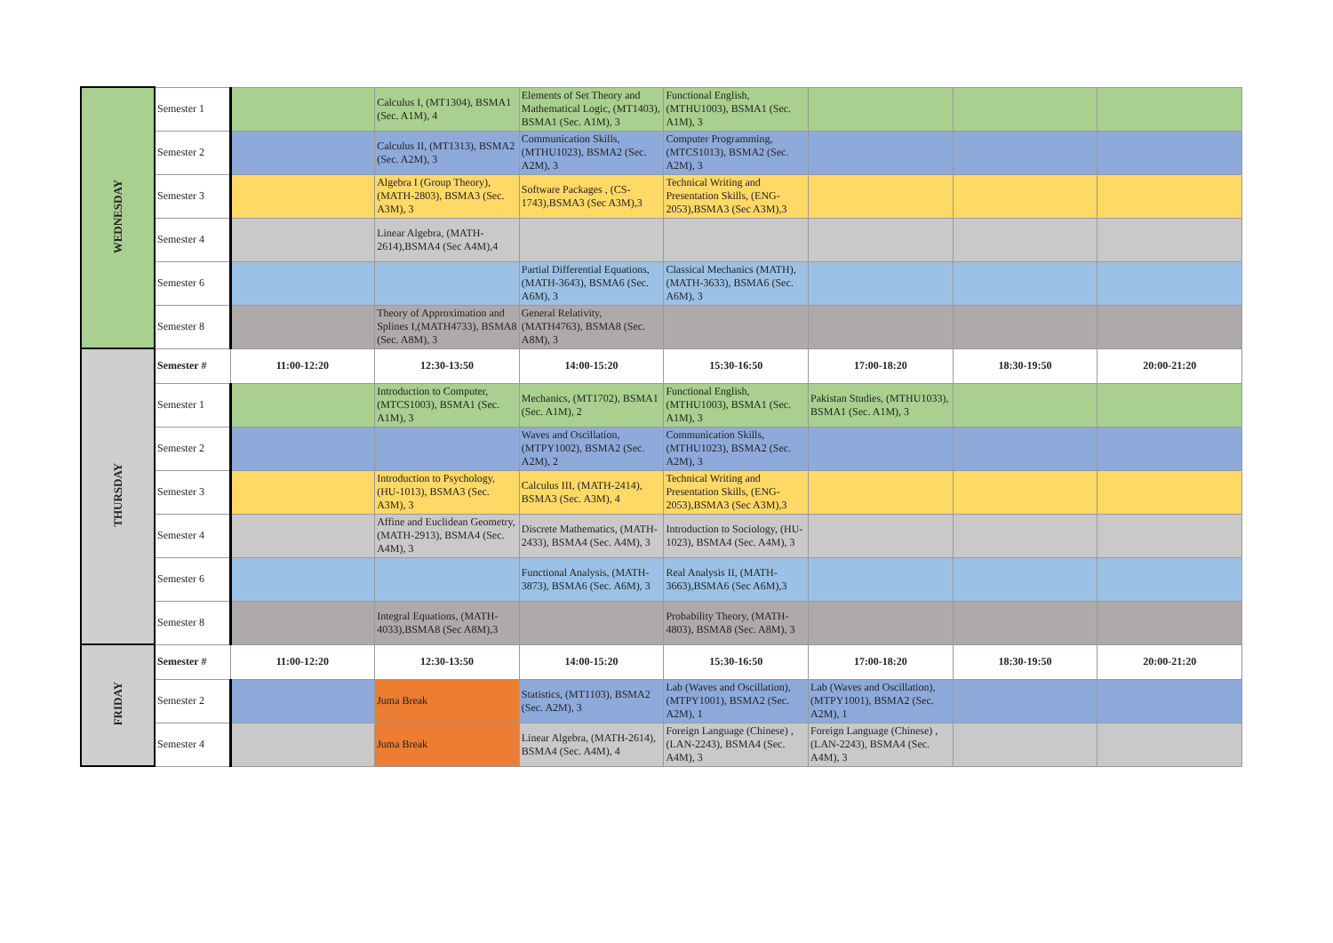| WEDNESDAY | Semester 1 | | Calculus I, (MT1304), BSMA1 (Sec. A1M), 4 | Elements of Set Theory and Mathematical Logic, (MT1403), BSMA1 (Sec. A1M), 3 | Functional English, (MTHU1003), BSMA1 (Sec. A1M), 3 | | | |
| | Semester 2 | | Calculus II, (MT1313), BSMA2 (Sec. A2M), 3 | Communication Skills, (MTHU1023), BSMA2 (Sec. A2M), 3 | Computer Programming, (MTCS1013), BSMA2 (Sec. A2M), 3 | | | |
| | Semester 3 | | Algebra I (Group Theory), (MATH-2803), BSMA3 (Sec. A3M), 3 | Software Packages , (CS-1743),BSMA3 (Sec A3M),3 | Technical Writing and Presentation Skills, (ENG-2053),BSMA3 (Sec A3M),3 | | | |
| | Semester 4 | | Linear Algebra, (MATH-2614),BSMA4 (Sec A4M),4 | | | | | |
| | Semester 6 | | | Partial Differential Equations, (MATH-3643), BSMA6 (Sec. A6M), 3 | Classical Mechanics (MATH), (MATH-3633), BSMA6 (Sec. A6M), 3 | | | |
| | Semester 8 | | Theory of Approximation and Splines I,(MATH4733), BSMA8 (Sec. A8M), 3 | General Relativity, (MATH4763), BSMA8 (Sec. A8M), 3 | | | | |
| THURSDAY | Semester # | 11:00-12:20 | 12:30-13:50 | 14:00-15:20 | 15:30-16:50 | 17:00-18:20 | 18:30-19:50 | 20:00-21:20 |
| | Semester 1 | | Introduction to Computer, (MTCS1003), BSMA1 (Sec. A1M), 3 | Mechanics, (MT1702), BSMA1 (Sec. A1M), 2 | Functional English, (MTHU1003), BSMA1 (Sec. A1M), 3 | Pakistan Studies, (MTHU1033), BSMA1 (Sec. A1M), 3 | | |
| | Semester 2 | | | Waves and Oscillation, (MTPY1002), BSMA2 (Sec. A2M), 2 | Communication Skills, (MTHU1023), BSMA2 (Sec. A2M), 3 | | | |
| | Semester 3 | | Introduction to Psychology, (HU-1013), BSMA3 (Sec. A3M), 3 | Calculus III, (MATH-2414), BSMA3 (Sec. A3M), 4 | Technical Writing and Presentation Skills, (ENG-2053),BSMA3 (Sec A3M),3 | | | |
| | Semester 4 | | Affine and Euclidean Geometry, (MATH-2913), BSMA4 (Sec. A4M), 3 | Discrete Mathematics, (MATH-2433), BSMA4 (Sec. A4M), 3 | Introduction to Sociology, (HU-1023), BSMA4 (Sec. A4M), 3 | | | |
| | Semester 6 | | | Functional Analysis, (MATH-3873), BSMA6 (Sec. A6M), 3 | Real Analysis II, (MATH-3663),BSMA6 (Sec A6M),3 | | | |
| | Semester 8 | | Integral Equations, (MATH-4033),BSMA8 (Sec A8M),3 | | Probability Theory, (MATH-4803), BSMA8 (Sec. A8M), 3 | | | |
| FRIDAY | Semester # | 11:00-12:20 | 12:30-13:50 | 14:00-15:20 | 15:30-16:50 | 17:00-18:20 | 18:30-19:50 | 20:00-21:20 |
| | Semester 2 | | Juma Break | Statistics, (MT1103), BSMA2 (Sec. A2M), 3 | Lab (Waves and Oscillation), (MTPY1001), BSMA2 (Sec. A2M), 1 | Lab (Waves and Oscillation), (MTPY1001), BSMA2 (Sec. A2M), 1 | | |
| | Semester 4 | | Juma Break | Linear Algebra, (MATH-2614), BSMA4 (Sec. A4M), 4 | Foreign Language (Chinese) , (LAN-2243), BSMA4 (Sec. A4M), 3 | Foreign Language (Chinese) , (LAN-2243), BSMA4 (Sec. A4M), 3 | | |